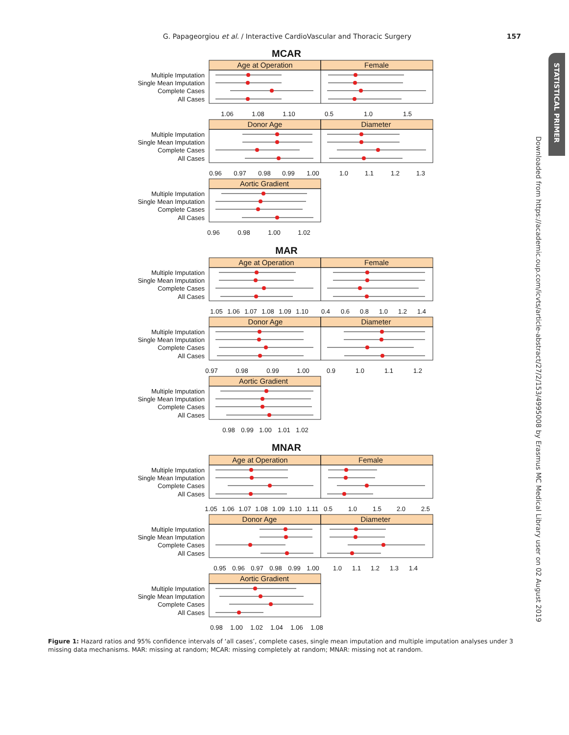G. Papageorgiou et al. / Interactive CardioVascular and Thoracic Surgery 157
MCAR
Age at Operation
Female
Multiple Imputation
Single Mean Imputation
Complete Cases
All Cases
1.06
1.08
1.10
0.5
1.0
1.5
Donor Age
Diameter
Multiple Imputation
Single Mean Imputation
Complete Cases
All Cases
0.96
0.97
0.98
0.99
1.00
1.0
1.1
1.2
1.3
Aortic Gradient
Multiple Imputation
Single Mean Imputation
Complete Cases
All Cases
0.96
0.98
1.00
1.02
MAR
Age at Operation
Female
Multiple Imputation
Single Mean Imputation
Complete Cases
All Cases
1.05
1.06
1.07
1.08
1.09
1.10
0.4
0.6
0.8
1.0
1.2
1.4
Donor Age
Diameter
Multiple Imputation
Single Mean Imputation
Complete Cases
All Cases
0.97
0.98
0.99
1.00
0.9
1.0
1.1
1.2
Aortic Gradient
Multiple Imputation
Single Mean Imputation
Complete Cases
All Cases
0.98
0.99
1.00
1.01
1.02
MNAR
Age at Operation
Female
Multiple Imputation
Single Mean Imputation
Complete Cases
All Cases
1.05
1.06
1.07
1.08
1.09
1.10
1.11
0.5
1.0
1.5
2.0
2.5
Donor Age
Diameter
Multiple Imputation
Single Mean Imputation
Complete Cases
All Cases
0.95
0.96
0.97
0.98
0.99
1.00
1.0
1.1
1.2
1.3
1.4
Aortic Gradient
Multiple Imputation
Single Mean Imputation
Complete Cases
All Cases
0.98
1.00
1.02
1.04
1.06
1.08
Figure 1: Hazard ratios and 95% confidence intervals of ‘all cases’, complete cases, single mean imputation and multiple imputation analyses under 3 missing data mechanisms. MAR: missing at random; MCAR: missing completely at random; MNAR: missing not at random.
Downloaded from https://academic.oup.com/icvts/article-abstract/27/2/153/4995008 by Erasmus MC Medical Library user on 02 August 2019
STATISTICAL PRIMER